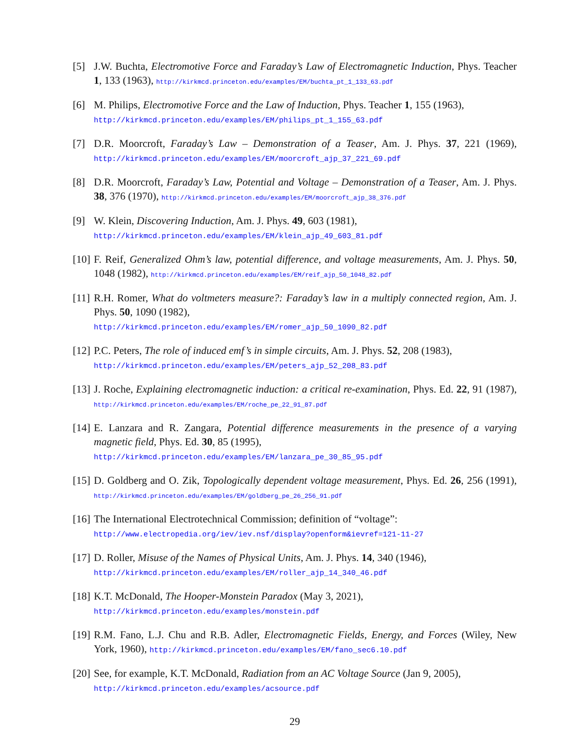[5] J.W. Buchta, Electromotive Force and Faraday’s Law of Electromagnetic Induction, Phys. Teacher 1, 133 (1963), http://kirkmcd.princeton.edu/examples/EM/buchta_pt_1_133_63.pdf
[6] M. Philips, Electromotive Force and the Law of Induction, Phys. Teacher 1, 155 (1963),
http://kirkmcd.princeton.edu/examples/EM/philips_pt_1_155_63.pdf
[7] D.R. Moorcroft, Faraday’s Law – Demonstration of a Teaser, Am. J. Phys. 37, 221 (1969), http://kirkmcd.princeton.edu/examples/EM/moorcroft_ajp_37_221_69.pdf
[8] D.R. Moorcroft, Faraday’s Law, Potential and Voltage – Demonstration of a Teaser, Am. J. Phys. 38, 376 (1970), http://kirkmcd.princeton.edu/examples/EM/moorcroft_ajp_38_376.pdf
[9] W. Klein, Discovering Induction, Am. J. Phys. 49, 603 (1981),
http://kirkmcd.princeton.edu/examples/EM/klein_ajp_49_603_81.pdf
[10] F. Reif, Generalized Ohm’s law, potential difference, and voltage measurements, Am. J. Phys. 50, 1048 (1982), http://kirkmcd.princeton.edu/examples/EM/reif_ajp_50_1048_82.pdf
[11] R.H. Romer, What do voltmeters measure?: Faraday’s law in a multiply connected region, Am. J. Phys. 50, 1090 (1982),
http://kirkmcd.princeton.edu/examples/EM/romer_ajp_50_1090_82.pdf
[12] P.C. Peters, The role of induced emf’s in simple circuits, Am. J. Phys. 52, 208 (1983),
http://kirkmcd.princeton.edu/examples/EM/peters_ajp_52_208_83.pdf
[13] J. Roche, Explaining electromagnetic induction: a critical re-examination, Phys. Ed. 22, 91 (1987), http://kirkmcd.princeton.edu/examples/EM/roche_pe_22_91_87.pdf
[14] E. Lanzara and R. Zangara, Potential difference measurements in the presence of a varying magnetic field, Phys. Ed. 30, 85 (1995),
http://kirkmcd.princeton.edu/examples/EM/lanzara_pe_30_85_95.pdf
[15] D. Goldberg and O. Zik, Topologically dependent voltage measurement, Phys. Ed. 26, 256 (1991), http://kirkmcd.princeton.edu/examples/EM/goldberg_pe_26_256_91.pdf
[16] The International Electrotechnical Commission; definition of “voltage”:
http://www.electropedia.org/iev/iev.nsf/display?openform&ievref=121-11-27
[17] D. Roller, Misuse of the Names of Physical Units, Am. J. Phys. 14, 340 (1946),
http://kirkmcd.princeton.edu/examples/EM/roller_ajp_14_340_46.pdf
[18] K.T. McDonald, The Hooper-Monstein Paradox (May 3, 2021),
http://kirkmcd.princeton.edu/examples/monstein.pdf
[19] R.M. Fano, L.J. Chu and R.B. Adler, Electromagnetic Fields, Energy, and Forces (Wiley, New York, 1960), http://kirkmcd.princeton.edu/examples/EM/fano_sec6.10.pdf
[20] See, for example, K.T. McDonald, Radiation from an AC Voltage Source (Jan 9, 2005),
http://kirkmcd.princeton.edu/examples/acsource.pdf
29